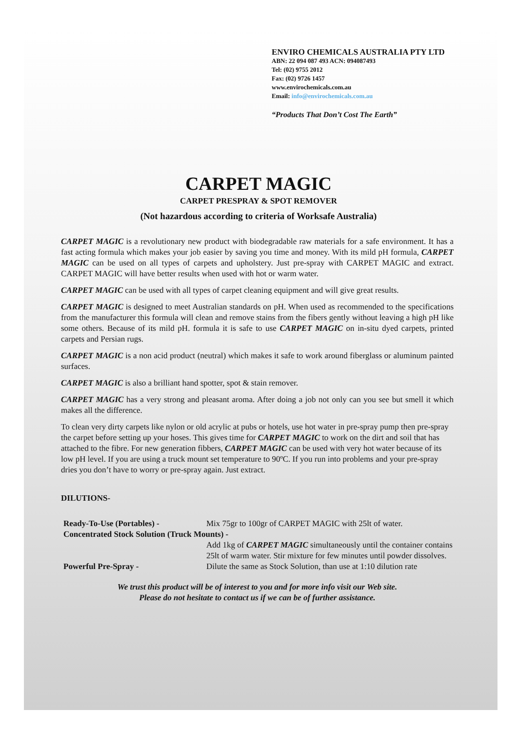ENVIRO CHEMICALS AUSTRALIA PTY LTD
ABN: 22 094 087 493 ACN: 094087493
Tel: (02) 9755 2012
Fax: (02) 9726 1457
www.envirochemicals.com.au
Email: info@envirochemicals.com.au
“Products That Don’t Cost The Earth”
CARPET MAGIC
CARPET PRESPRAY & SPOT REMOVER
(Not hazardous according to criteria of Worksafe Australia)
CARPET MAGIC is a revolutionary new product with biodegradable raw materials for a safe environment. It has a fast acting formula which makes your job easier by saving you time and money. With its mild pH formula, CARPET MAGIC can be used on all types of carpets and upholstery. Just pre-spray with CARPET MAGIC and extract. CARPET MAGIC will have better results when used with hot or warm water.
CARPET MAGIC can be used with all types of carpet cleaning equipment and will give great results.
CARPET MAGIC is designed to meet Australian standards on pH. When used as recommended to the specifications from the manufacturer this formula will clean and remove stains from the fibers gently without leaving a high pH like some others. Because of its mild pH. formula it is safe to use CARPET MAGIC on in-situ dyed carpets, printed carpets and Persian rugs.
CARPET MAGIC is a non acid product (neutral) which makes it safe to work around fiberglass or aluminum painted surfaces.
CARPET MAGIC is also a brilliant hand spotter, spot & stain remover.
CARPET MAGIC has a very strong and pleasant aroma. After doing a job not only can you see but smell it which makes all the difference.
To clean very dirty carpets like nylon or old acrylic at pubs or hotels, use hot water in pre-spray pump then pre-spray the carpet before setting up your hoses. This gives time for CARPET MAGIC to work on the dirt and soil that has attached to the fibre. For new generation fibbers, CARPET MAGIC can be used with very hot water because of its low pH level. If you are using a truck mount set temperature to 90ºC. If you run into problems and your pre-spray dries you don’t have to worry or pre-spray again. Just extract.
DILUTIONS-
Ready-To-Use (Portables) - Mix 75gr to 100gr of CARPET MAGIC with 25lt of water.
Concentrated Stock Solution (Truck Mounts) -
Add 1kg of CARPET MAGIC simultaneously until the container contains 25lt of warm water. Stir mixture for few minutes until powder dissolves.
Powerful Pre-Spray - Dilute the same as Stock Solution, than use at 1:10 dilution rate
We trust this product will be of interest to you and for more info visit our Web site.
Please do not hesitate to contact us if we can be of further assistance.